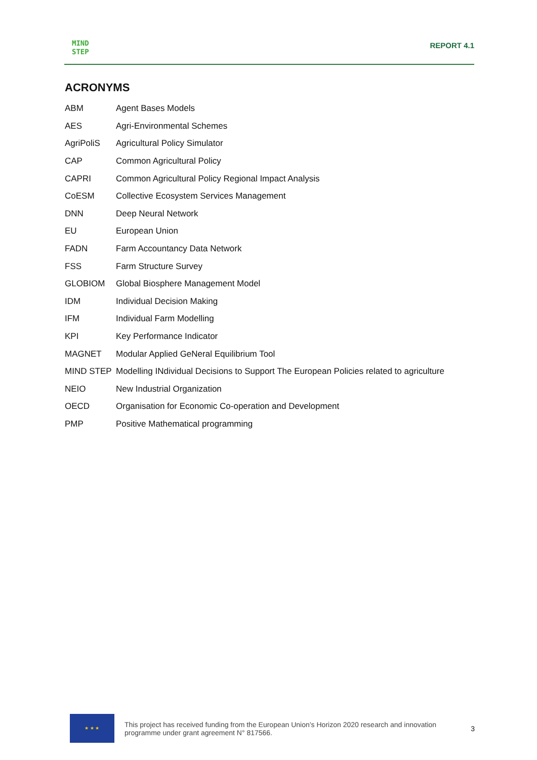MIND
STEP
REPORT 4.1
ACRONYMS
| ABM | Agent Bases Models |
| AES | Agri-Environmental Schemes |
| AgriPoliS | Agricultural Policy Simulator |
| CAP | Common Agricultural Policy |
| CAPRI | Common Agricultural Policy Regional Impact Analysis |
| CoESM | Collective Ecosystem Services Management |
| DNN | Deep Neural Network |
| EU | European Union |
| FADN | Farm Accountancy Data Network |
| FSS | Farm Structure Survey |
| GLOBIOM | Global Biosphere Management Model |
| IDM | Individual Decision Making |
| IFM | Individual Farm Modelling |
| KPI | Key Performance Indicator |
| MAGNET | Modular Applied GeNeral Equilibrium Tool |
| MIND STEP | Modelling INdividual Decisions to Support The European Policies related to agriculture |
| NEIO | New Industrial Organization |
| OECD | Organisation for Economic Co-operation and Development |
| PMP | Positive Mathematical programming |
★ ★ ★
This project has received funding from the European Union’s Horizon 2020 research and innovation programme under grant agreement N° 817566.
3